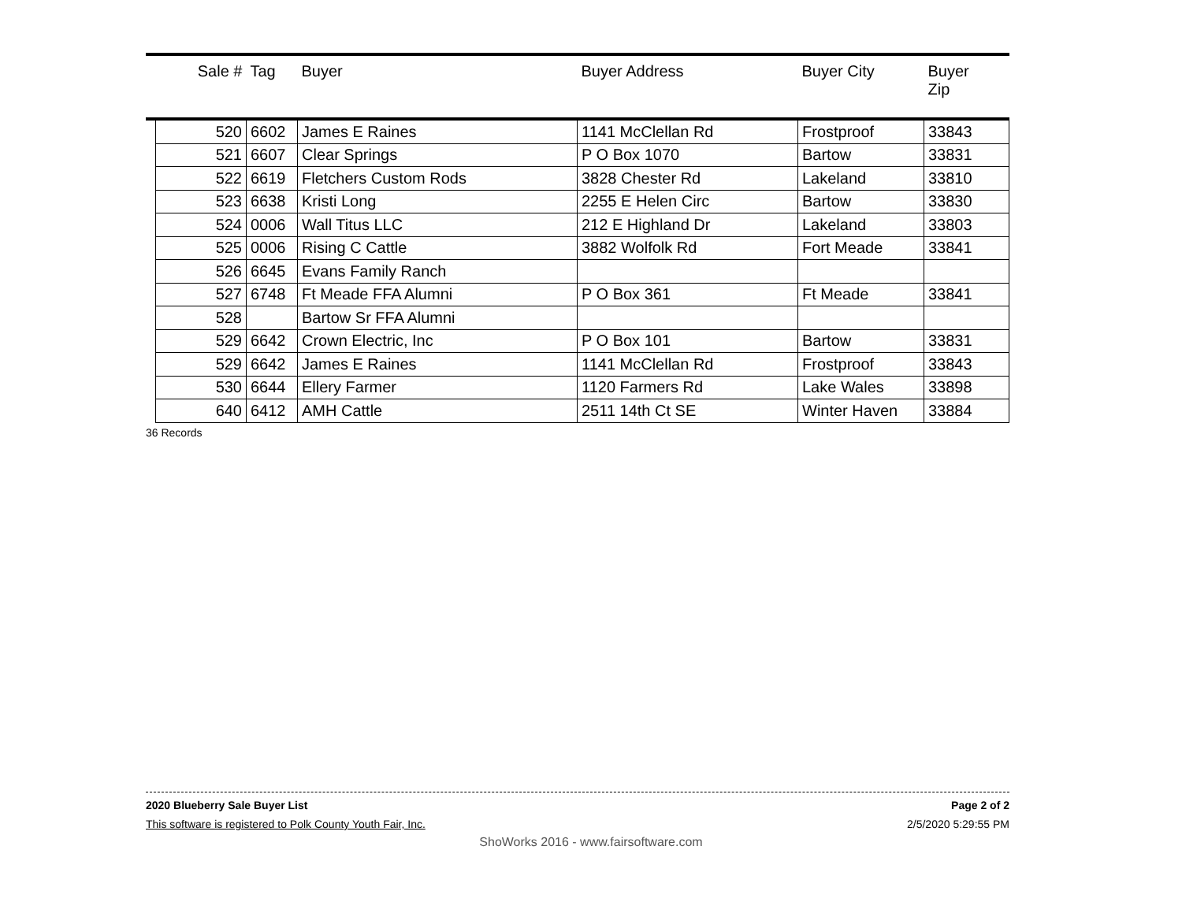| | Sale # | Tag | Buyer | Buyer Address | Buyer City | Buyer Zip |
| --- | --- | --- | --- | --- | --- | --- |
| | 520 | 6602 | James E Raines | 1141 McClellan Rd | Frostproof | 33843 |
| | 521 | 6607 | Clear Springs | P O Box 1070 | Bartow | 33831 |
| | 522 | 6619 | Fletchers Custom Rods | 3828 Chester Rd | Lakeland | 33810 |
| | 523 | 6638 | Kristi Long | 2255 E Helen Circ | Bartow | 33830 |
| | 524 | 0006 | Wall Titus LLC | 212 E Highland Dr | Lakeland | 33803 |
| | 525 | 0006 | Rising C Cattle | 3882 Wolfolk Rd | Fort Meade | 33841 |
| | 526 | 6645 | Evans Family Ranch | | | |
| | 527 | 6748 | Ft Meade FFA Alumni | P O Box 361 | Ft Meade | 33841 |
| | 528 | | Bartow Sr FFA Alumni | | | |
| | 529 | 6642 | Crown Electric, Inc | P O Box 101 | Bartow | 33831 |
| | 529 | 6642 | James E Raines | 1141 McClellan Rd | Frostproof | 33843 |
| | 530 | 6644 | Ellery Farmer | 1120 Farmers Rd | Lake Wales | 33898 |
| | 640 | 6412 | AMH Cattle | 2511 14th Ct SE | Winter Haven | 33884 |
36 Records
2020 Blueberry Sale Buyer List Page 2 of 2
This software is registered to Polk County Youth Fair, Inc. 2/5/2020 5:29:55 PM
ShoWorks 2016 - www.fairsoftware.com